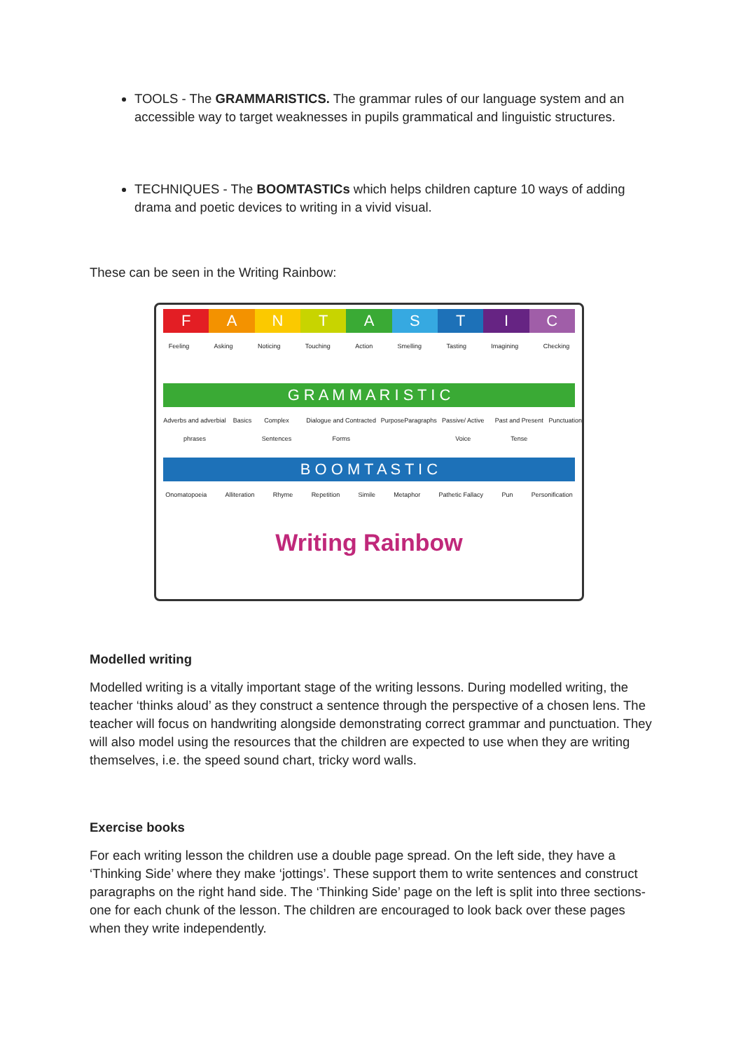TOOLS - The GRAMMARISTICS. The grammar rules of our language system and an accessible way to target weaknesses in pupils grammatical and linguistic structures.
TECHNIQUES - The BOOMTASTICs which helps children capture 10 ways of adding drama and poetic devices to writing in a vivid visual.
These can be seen in the Writing Rainbow:
F A N T A S T I C
Feeling Asking Noticing Touching Action Smelling Tasting Imagining Checking
G R A M M A R I S T I C
Adverbs and adverbial phrases Basics Complex Sentences Dialogue and Contracted Forms Purpose Paragraphs Passive/ Active Voice Past and Present Tense Punctuation
B O O M T A S T I C
Onomatopoeia Alliteration Rhyme Repetition Simile Metaphor Pathetic Fallacy Pun Personification
Writing Rainbow
Modelled writing
Modelled writing is a vitally important stage of the writing lessons. During modelled writing, the teacher ‘thinks aloud’ as they construct a sentence through the perspective of a chosen lens. The teacher will focus on handwriting alongside demonstrating correct grammar and punctuation. They will also model using the resources that the children are expected to use when they are writing themselves, i.e. the speed sound chart, tricky word walls.
Exercise books
For each writing lesson the children use a double page spread. On the left side, they have a ‘Thinking Side’ where they make ‘jottings’. These support them to write sentences and construct paragraphs on the right hand side. The ‘Thinking Side’ page on the left is split into three sections- one for each chunk of the lesson. The children are encouraged to look back over these pages when they write independently.